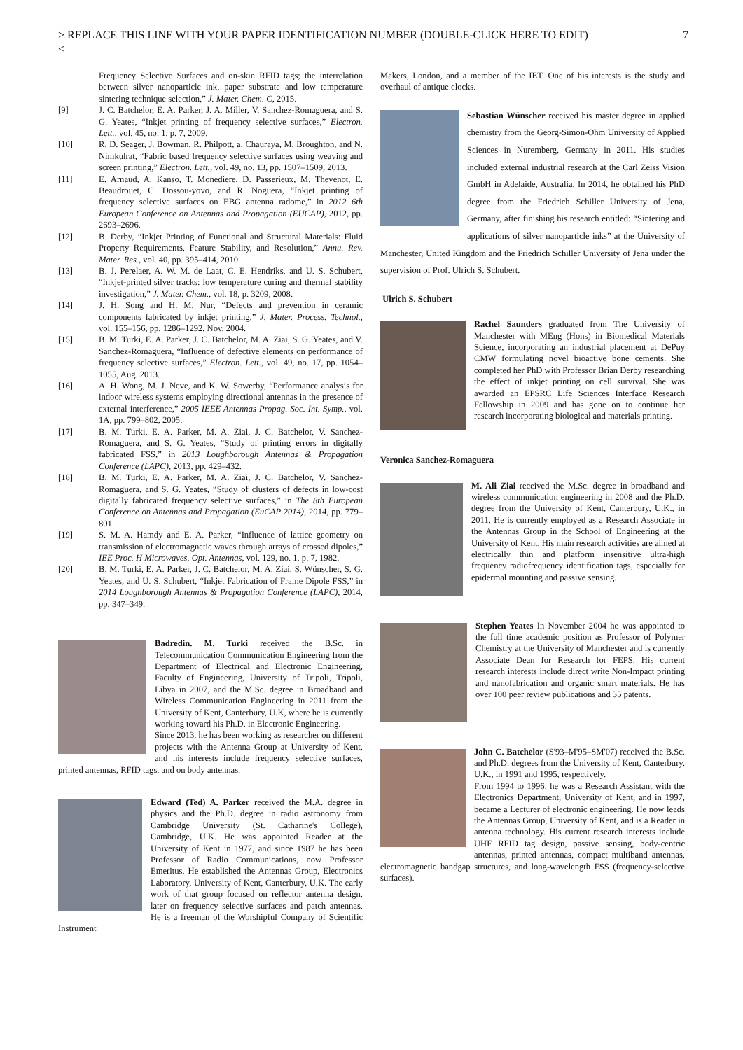> REPLACE THIS LINE WITH YOUR PAPER IDENTIFICATION NUMBER (DOUBLE-CLICK HERE TO EDIT) 7
<
Frequency Selective Surfaces and on-skin RFID tags; the interrelation between silver nanoparticle ink, paper substrate and low temperature sintering technique selection,” J. Mater. Chem. C, 2015.
[9] J. C. Batchelor, E. A. Parker, J. A. Miller, V. Sanchez-Romaguera, and S. G. Yeates, “Inkjet printing of frequency selective surfaces,” Electron. Lett., vol. 45, no. 1, p. 7, 2009.
[10] R. D. Seager, J. Bowman, R. Philpott, a. Chauraya, M. Broughton, and N. Nimkulrat, “Fabric based frequency selective surfaces using weaving and screen printing,” Electron. Lett., vol. 49, no. 13, pp. 1507–1509, 2013.
[11] E. Arnaud, A. Kanso, T. Monediere, D. Passerieux, M. Thevenot, E. Beaudrouet, C. Dossou-yovo, and R. Noguera, “Inkjet printing of frequency selective surfaces on EBG antenna radome,” in 2012 6th European Conference on Antennas and Propagation (EUCAP), 2012, pp. 2693–2696.
[12] B. Derby, “Inkjet Printing of Functional and Structural Materials: Fluid Property Requirements, Feature Stability, and Resolution,” Annu. Rev. Mater. Res., vol. 40, pp. 395–414, 2010.
[13] B. J. Perelaer, A. W. M. de Laat, C. E. Hendriks, and U. S. Schubert, “Inkjet-printed silver tracks: low temperature curing and thermal stability investigation,” J. Mater. Chem., vol. 18, p. 3209, 2008.
[14] J. H. Song and H. M. Nur, “Defects and prevention in ceramic components fabricated by inkjet printing,” J. Mater. Process. Technol., vol. 155–156, pp. 1286–1292, Nov. 2004.
[15] B. M. Turki, E. A. Parker, J. C. Batchelor, M. A. Ziai, S. G. Yeates, and V. Sanchez-Romaguera, “Influence of defective elements on performance of frequency selective surfaces,” Electron. Lett., vol. 49, no. 17, pp. 1054–1055, Aug. 2013.
[16] A. H. Wong, M. J. Neve, and K. W. Sowerby, “Performance analysis for indoor wireless systems employing directional antennas in the presence of external interference,” 2005 IEEE Antennas Propag. Soc. Int. Symp., vol. 1A, pp. 799–802, 2005.
[17] B. M. Turki, E. A. Parker, M. A. Ziai, J. C. Batchelor, V. Sanchez-Romaguera, and S. G. Yeates, “Study of printing errors in digitally fabricated FSS,” in 2013 Loughborough Antennas & Propagation Conference (LAPC), 2013, pp. 429–432.
[18] B. M. Turki, E. A. Parker, M. A. Ziai, J. C. Batchelor, V. Sanchez-Romaguera, and S. G. Yeates, “Study of clusters of defects in low-cost digitally fabricated frequency selective surfaces,” in The 8th European Conference on Antennas and Propagation (EuCAP 2014), 2014, pp. 779–801.
[19] S. M. A. Hamdy and E. A. Parker, “Influence of lattice geometry on transmission of electromagnetic waves through arrays of crossed dipoles,” IEE Proc. H Microwaves, Opt. Antennas, vol. 129, no. 1, p. 7, 1982.
[20] B. M. Turki, E. A. Parker, J. C. Batchelor, M. A. Ziai, S. Wünscher, S. G. Yeates, and U. S. Schubert, “Inkjet Fabrication of Frame Dipole FSS,” in 2014 Loughborough Antennas & Propagation Conference (LAPC), 2014, pp. 347–349.
Badredin. M. Turki received the B.Sc. in Telecommunication Communication Engineering from the Department of Electrical and Electronic Engineering, Faculty of Engineering, University of Tripoli, Tripoli, Libya in 2007, and the M.Sc. degree in Broadband and Wireless Communication Engineering in 2011 from the University of Kent, Canterbury, U.K, where he is currently working toward his Ph.D. in Electronic Engineering.
Since 2013, he has been working as researcher on different projects with the Antenna Group at University of Kent, and his interests include frequency selective surfaces, printed antennas, RFID tags, and on body antennas.
Edward (Ted) A. Parker received the M.A. degree in physics and the Ph.D. degree in radio astronomy from Cambridge University (St. Catharine's College), Cambridge, U.K. He was appointed Reader at the University of Kent in 1977, and since 1987 he has been Professor of Radio Communications, now Professor Emeritus. He established the Antennas Group, Electronics Laboratory, University of Kent, Canterbury, U.K. The early work of that group focused on reflector antenna design, later on frequency selective surfaces and patch antennas. He is a freeman of the Worshipful Company of Scientific Instrument
Makers, London, and a member of the IET. One of his interests is the study and overhaul of antique clocks.
Sebastian Wünscher received his master degree in applied chemistry from the Georg-Simon-Ohm University of Applied Sciences in Nuremberg, Germany in 2011. His studies included external industrial research at the Carl Zeiss Vision GmbH in Adelaide, Australia. In 2014, he obtained his PhD degree from the Friedrich Schiller University of Jena, Germany, after finishing his research entitled: “Sintering and applications of silver nanoparticle inks” at the University of Manchester, United Kingdom and the Friedrich Schiller University of Jena under the supervision of Prof. Ulrich S. Schubert.
Ulrich S. Schubert
Rachel Saunders graduated from The University of Manchester with MEng (Hons) in Biomedical Materials Science, incorporating an industrial placement at DePuy CMW formulating novel bioactive bone cements. She completed her PhD with Professor Brian Derby researching the effect of inkjet printing on cell survival. She was awarded an EPSRC Life Sciences Interface Research Fellowship in 2009 and has gone on to continue her research incorporating biological and materials printing.
Veronica Sanchez-Romaguera
M. Ali Ziai received the M.Sc. degree in broadband and wireless communication engineering in 2008 and the Ph.D. degree from the University of Kent, Canterbury, U.K., in 2011. He is currently employed as a Research Associate in the Antennas Group in the School of Engineering at the University of Kent. His main research activities are aimed at electrically thin and platform insensitive ultra-high frequency radiofrequency identification tags, especially for epidermal mounting and passive sensing.
Stephen Yeates In November 2004 he was appointed to the full time academic position as Professor of Polymer Chemistry at the University of Manchester and is currently Associate Dean for Research for FEPS. His current research interests include direct write Non-Impact printing and nanofabrication and organic smart materials. He has over 100 peer review publications and 35 patents.
John C. Batchelor (S'93–M'95–SM'07) received the B.Sc. and Ph.D. degrees from the University of Kent, Canterbury, U.K., in 1991 and 1995, respectively.
From 1994 to 1996, he was a Research Assistant with the Electronics Department, University of Kent, and in 1997, became a Lecturer of electronic engineering. He now leads the Antennas Group, University of Kent, and is a Reader in antenna technology. His current research interests include UHF RFID tag design, passive sensing, body-centric antennas, printed antennas, compact multiband antennas, electromagnetic bandgap structures, and long-wavelength FSS (frequency-selective surfaces).